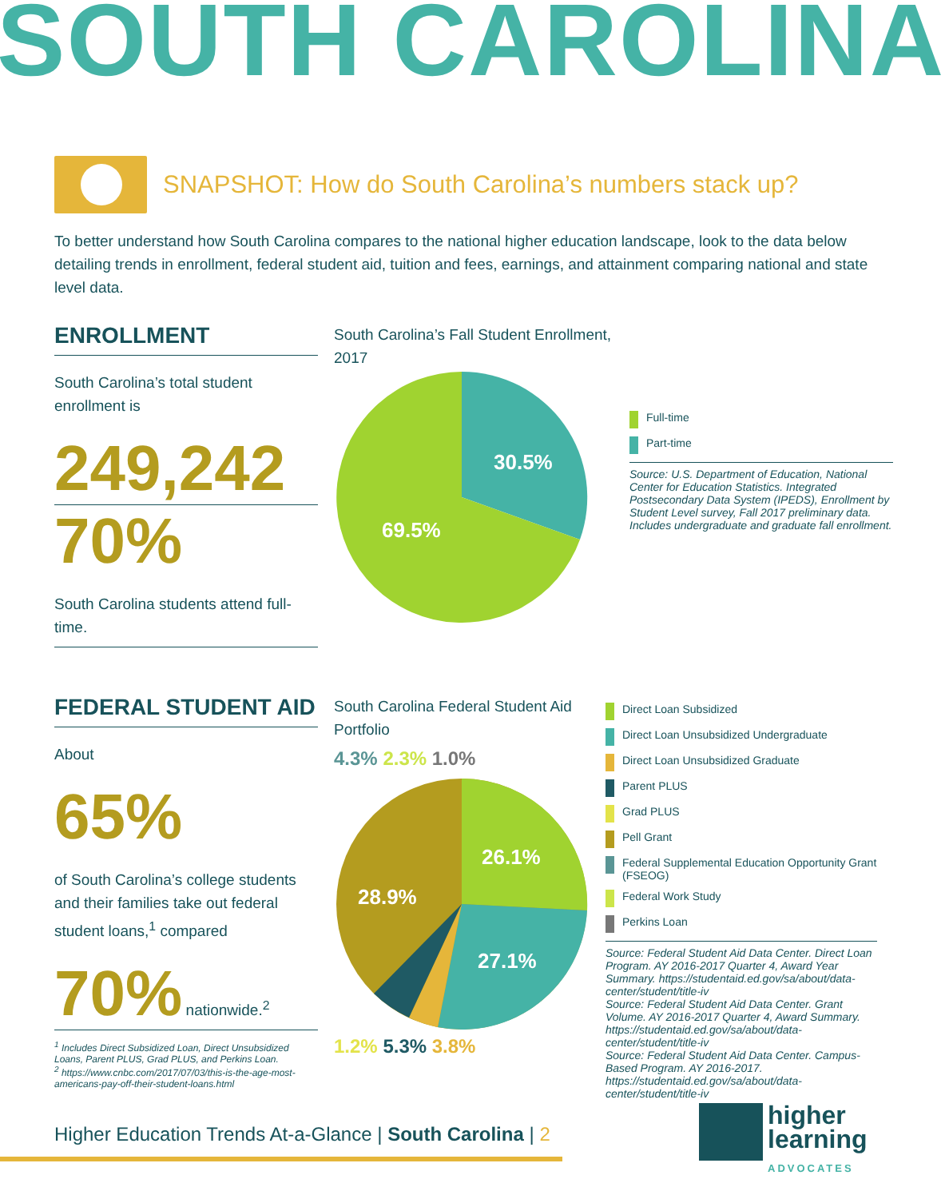SOUTH CAROLINA
SNAPSHOT: How do South Carolina’s numbers stack up?
To better understand how South Carolina compares to the national higher education landscape, look to the data below detailing trends in enrollment, federal student aid, tuition and fees, earnings, and attainment comparing national and state level data.
ENROLLMENT
South Carolina’s total student enrollment is
249,242
70%
South Carolina students attend full-time.
South Carolina’s Fall Student Enrollment, 2017
30.5%
69.5%
Full-time
Part-time
Source: U.S. Department of Education, National Center for Education Statistics. Integrated Postsecondary Data System (IPEDS), Enrollment by Student Level survey, Fall 2017 preliminary data. Includes undergraduate and graduate fall enrollment.
FEDERAL STUDENT AID
About
65%
of South Carolina’s college students and their families take out federal student loans,<sup>1</sup> compared
70% nationwide.<sup>2</sup>
<sup>1</sup> Includes Direct Subsidized Loan, Direct Unsubsidized Loans, Parent PLUS, Grad PLUS, and Perkins Loan.
<sup>2</sup> https://www.cnbc.com/2017/07/03/this-is-the-age-most-americans-pay-off-their-student-loans.html
South Carolina Federal Student Aid Portfolio
4.3% 2.3% 1.0%
26.1%
27.1%
28.9%
1.2% 5.3% 3.8%
Direct Loan Subsidized
Direct Loan Unsubsidized Undergraduate
Direct Loan Unsubsidized Graduate
Parent PLUS
Grad PLUS
Pell Grant
Federal Supplemental Education Opportunity Grant (FSEOG)
Federal Work Study
Perkins Loan
Source: Federal Student Aid Data Center. Direct Loan Program. AY 2016-2017 Quarter 4, Award Year Summary. https://studentaid.ed.gov/sa/about/data-center/student/title-iv
Source: Federal Student Aid Data Center. Grant Volume. AY 2016-2017 Quarter 4, Award Summary. https://studentaid.ed.gov/sa/about/data-center/student/title-iv
Source: Federal Student Aid Data Center. Campus-Based Program. AY 2016-2017. https://studentaid.ed.gov/sa/about/data-center/student/title-iv
Higher Education Trends At-a-Glance | South Carolina | 2
higher
learning
ADVOCATES